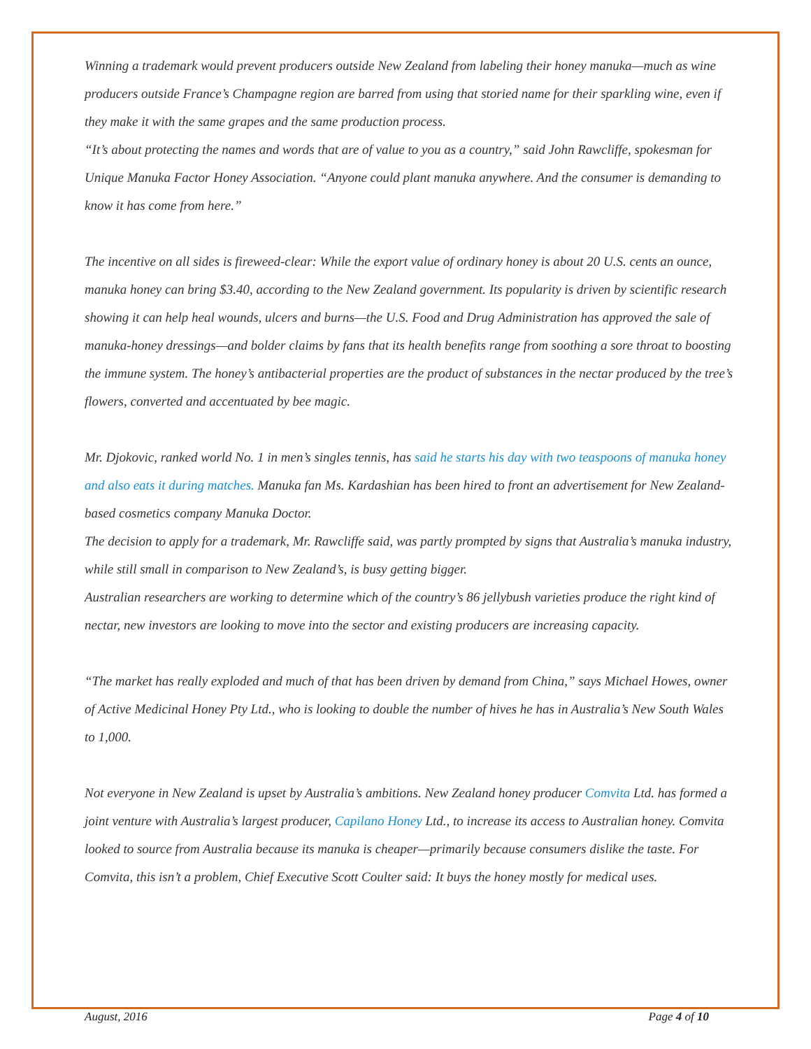Winning a trademark would prevent producers outside New Zealand from labeling their honey manuka—much as wine producers outside France’s Champagne region are barred from using that storied name for their sparkling wine, even if they make it with the same grapes and the same production process.
“It’s about protecting the names and words that are of value to you as a country,” said John Rawcliffe, spokesman for Unique Manuka Factor Honey Association. “Anyone could plant manuka anywhere. And the consumer is demanding to know it has come from here.”
The incentive on all sides is fireweed-clear: While the export value of ordinary honey is about 20 U.S. cents an ounce, manuka honey can bring $3.40, according to the New Zealand government. Its popularity is driven by scientific research showing it can help heal wounds, ulcers and burns—the U.S. Food and Drug Administration has approved the sale of manuka-honey dressings—and bolder claims by fans that its health benefits range from soothing a sore throat to boosting the immune system. The honey’s antibacterial properties are the product of substances in the nectar produced by the tree’s flowers, converted and accentuated by bee magic.
Mr. Djokovic, ranked world No. 1 in men’s singles tennis, has said he starts his day with two teaspoons of manuka honey and also eats it during matches. Manuka fan Ms. Kardashian has been hired to front an advertisement for New Zealand-based cosmetics company Manuka Doctor.
The decision to apply for a trademark, Mr. Rawcliffe said, was partly prompted by signs that Australia’s manuka industry, while still small in comparison to New Zealand’s, is busy getting bigger.
Australian researchers are working to determine which of the country’s 86 jellybush varieties produce the right kind of nectar, new investors are looking to move into the sector and existing producers are increasing capacity.
“The market has really exploded and much of that has been driven by demand from China,” says Michael Howes, owner of Active Medicinal Honey Pty Ltd., who is looking to double the number of hives he has in Australia’s New South Wales to 1,000.
Not everyone in New Zealand is upset by Australia’s ambitions. New Zealand honey producer Comvita Ltd. has formed a joint venture with Australia’s largest producer, Capilano Honey Ltd., to increase its access to Australian honey. Comvita looked to source from Australia because its manuka is cheaper—primarily because consumers dislike the taste. For Comvita, this isn’t a problem, Chief Executive Scott Coulter said: It buys the honey mostly for medical uses.
August, 2016 Page 4 of 10